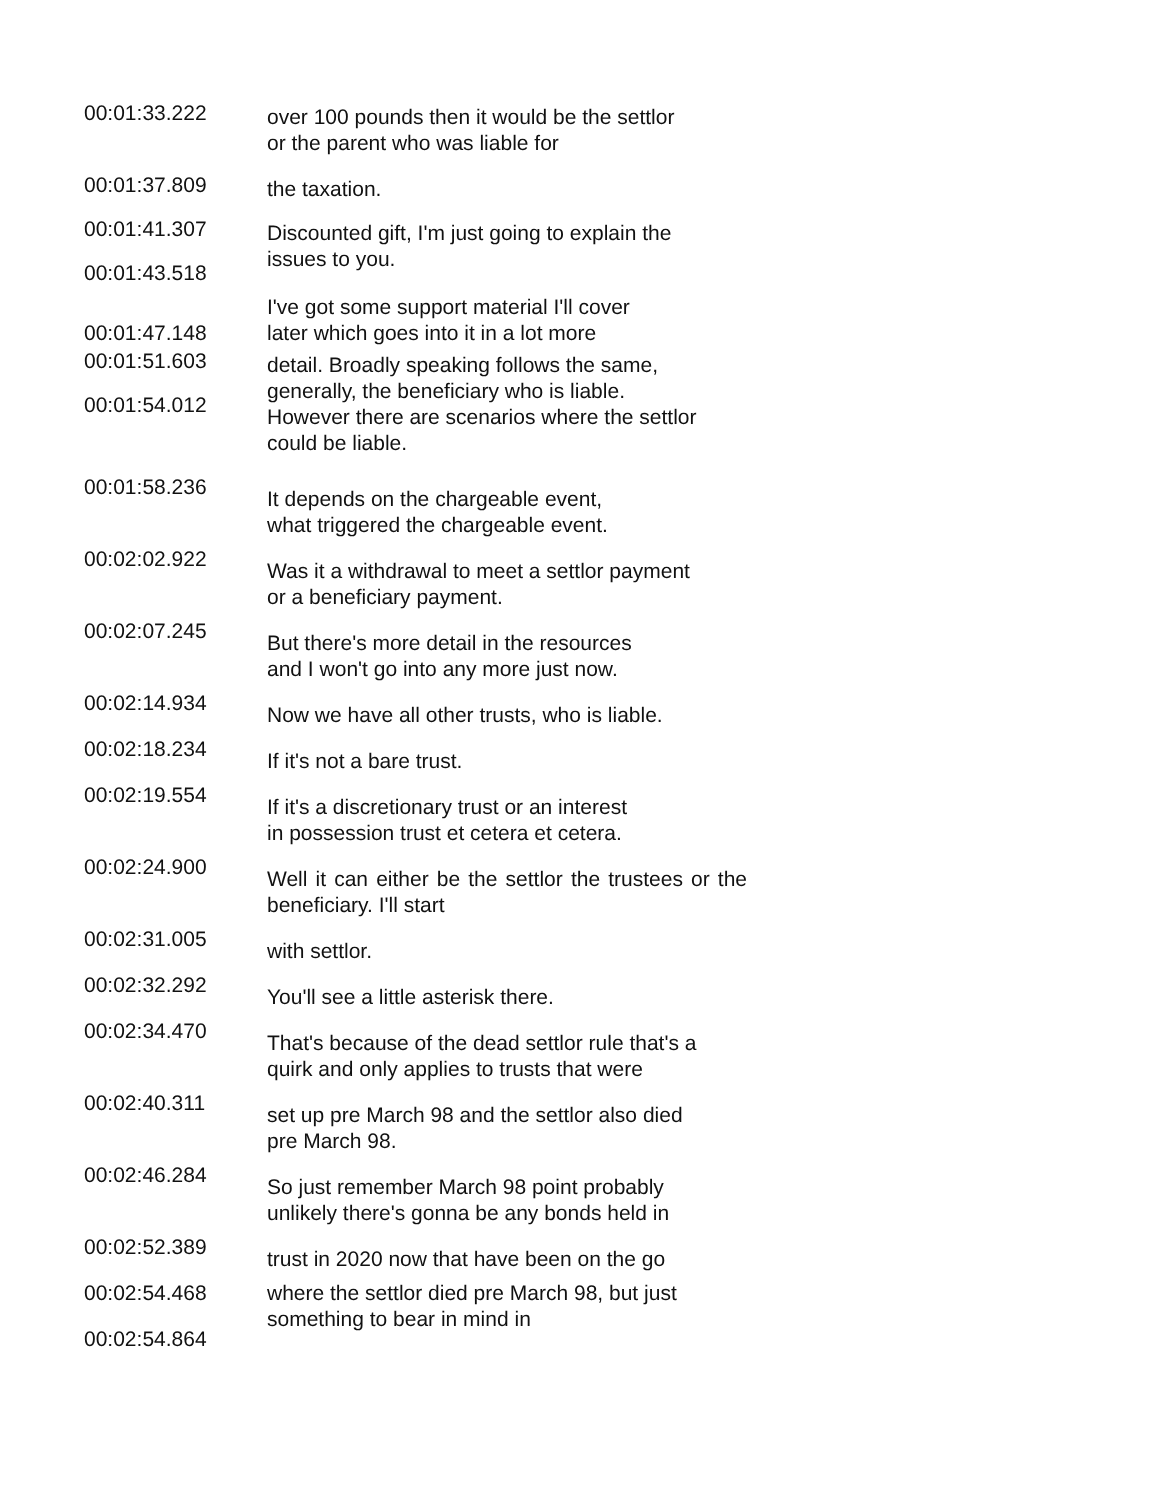00:01:33.222
over 100 pounds then it would be the settlor
or the parent who was liable for
00:01:37.809
the taxation.
00:01:41.307
Discounted gift, I'm just going to explain the
issues to you.
00:01:43.518
00:01:47.148
I've got some support material I'll cover
later which goes into it in a lot more
00:01:51.603
detail. Broadly speaking follows the same,
generally, the beneficiary who is liable.
00:01:54.012
However there are scenarios where the settlor
could be liable.
00:01:58.236
It depends on the chargeable event,
what triggered the chargeable event.
00:02:02.922
Was it a withdrawal to meet a settlor payment
or a beneficiary payment.
00:02:07.245
But there's more detail in the resources
and I won't go into any more just now.
00:02:14.934
Now we have all other trusts, who is liable.
00:02:18.234
If it's not a bare trust.
00:02:19.554
If it's a discretionary trust or an interest
in possession trust et cetera et cetera.
00:02:24.900
Well it can either be the settlor the trustees or the beneficiary. I'll start
00:02:31.005
with settlor.
00:02:32.292
You'll see a little asterisk there.
00:02:34.470
That's because of the dead settlor rule that's a
quirk and only applies to trusts that were
00:02:40.311
set up pre March 98 and the settlor also died
pre March 98.
00:02:46.284
So just remember March 98 point probably
unlikely there's gonna be any bonds held in
00:02:52.389
trust in 2020 now that have been on the go
00:02:54.468 where the settlor died pre March 98, but just
something to bear in mind in
00:02:54.864